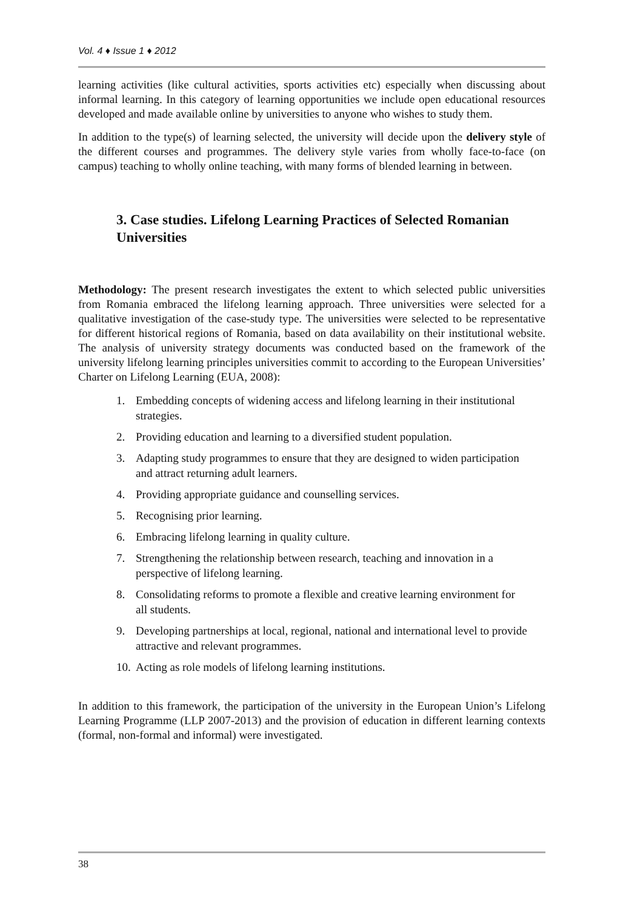Vol. 4 ♦ Issue 1 ♦ 2012
learning activities (like cultural activities, sports activities etc) especially when discussing about informal learning. In this category of learning opportunities we include open educational resources developed and made available online by universities to anyone who wishes to study them.
In addition to the type(s) of learning selected, the university will decide upon the delivery style of the different courses and programmes. The delivery style varies from wholly face-to-face (on campus) teaching to wholly online teaching, with many forms of blended learning in between.
3. Case studies. Lifelong Learning Practices of Selected Romanian Universities
Methodology: The present research investigates the extent to which selected public universities from Romania embraced the lifelong learning approach. Three universities were selected for a qualitative investigation of the case-study type. The universities were selected to be representative for different historical regions of Romania, based on data availability on their institutional website. The analysis of university strategy documents was conducted based on the framework of the university lifelong learning principles universities commit to according to the European Universities’ Charter on Lifelong Learning (EUA, 2008):
1. Embedding concepts of widening access and lifelong learning in their institutional strategies.
2. Providing education and learning to a diversified student population.
3. Adapting study programmes to ensure that they are designed to widen participation and attract returning adult learners.
4. Providing appropriate guidance and counselling services.
5. Recognising prior learning.
6. Embracing lifelong learning in quality culture.
7. Strengthening the relationship between research, teaching and innovation in a perspective of lifelong learning.
8. Consolidating reforms to promote a flexible and creative learning environment for all students.
9. Developing partnerships at local, regional, national and international level to provide attractive and relevant programmes.
10.
Acting as role models of lifelong learning institutions.
In addition to this framework, the participation of the university in the European Union’s Lifelong Learning Programme (LLP 2007-2013) and the provision of education in different learning contexts (formal, non-formal and informal) were investigated.
38